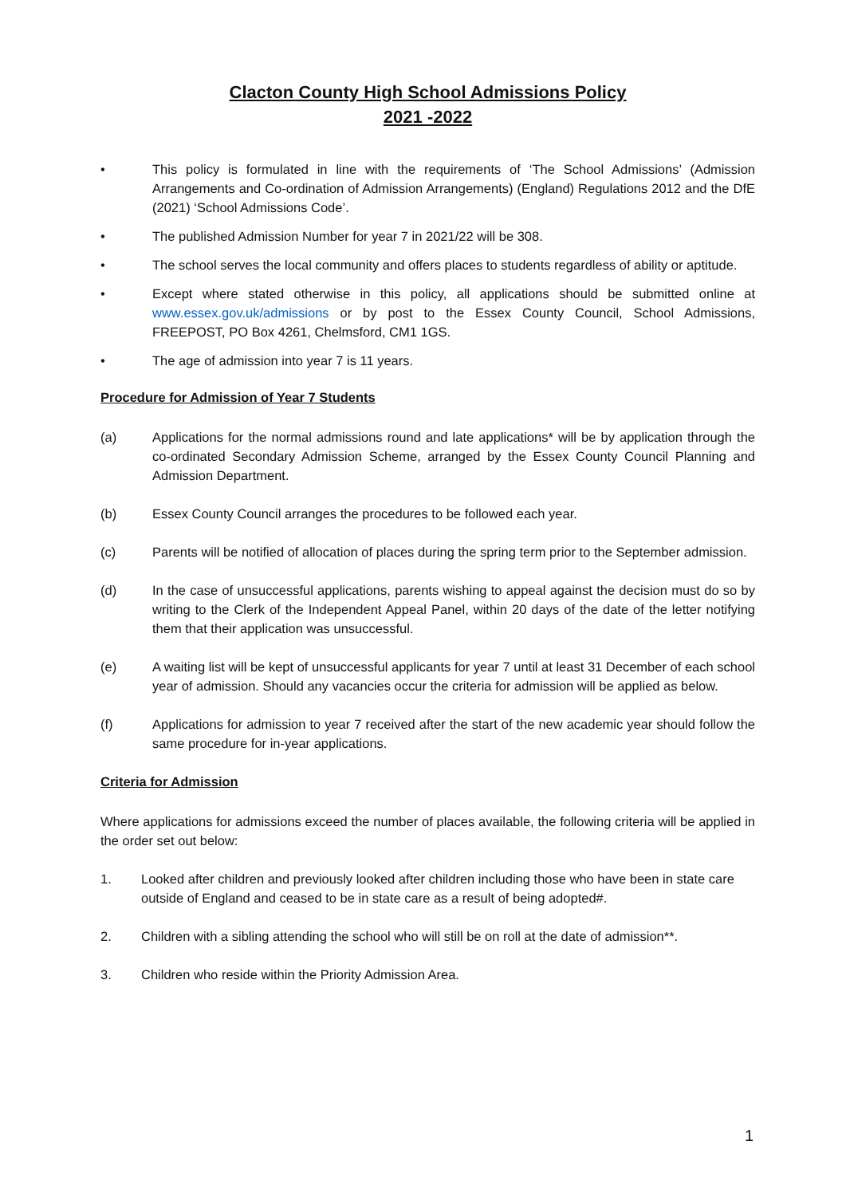Clacton County High School Admissions Policy
2021 -2022
• This policy is formulated in line with the requirements of ‘The School Admissions’ (Admission Arrangements and Co-ordination of Admission Arrangements) (England) Regulations 2012 and the DfE (2021) ‘School Admissions Code’.
• The published Admission Number for year 7 in 2021/22 will be 308.
• The school serves the local community and offers places to students regardless of ability or aptitude.
• Except where stated otherwise in this policy, all applications should be submitted online at www.essex.gov.uk/admissions or by post to the Essex County Council, School Admissions, FREEPOST, PO Box 4261, Chelmsford, CM1 1GS.
• The age of admission into year 7 is 11 years.
Procedure for Admission of Year 7 Students
(a) Applications for the normal admissions round and late applications* will be by application through the co-ordinated Secondary Admission Scheme, arranged by the Essex County Council Planning and Admission Department.
(b) Essex County Council arranges the procedures to be followed each year.
(c) Parents will be notified of allocation of places during the spring term prior to the September admission.
(d) In the case of unsuccessful applications, parents wishing to appeal against the decision must do so by writing to the Clerk of the Independent Appeal Panel, within 20 days of the date of the letter notifying them that their application was unsuccessful.
(e) A waiting list will be kept of unsuccessful applicants for year 7 until at least 31 December of each school year of admission. Should any vacancies occur the criteria for admission will be applied as below.
(f) Applications for admission to year 7 received after the start of the new academic year should follow the same procedure for in-year applications.
Criteria for Admission
Where applications for admissions exceed the number of places available, the following criteria will be applied in the order set out below:
1. Looked after children and previously looked after children including those who have been in state care outside of England and ceased to be in state care as a result of being adopted#.
2. Children with a sibling attending the school who will still be on roll at the date of admission**.
3. Children who reside within the Priority Admission Area.
1